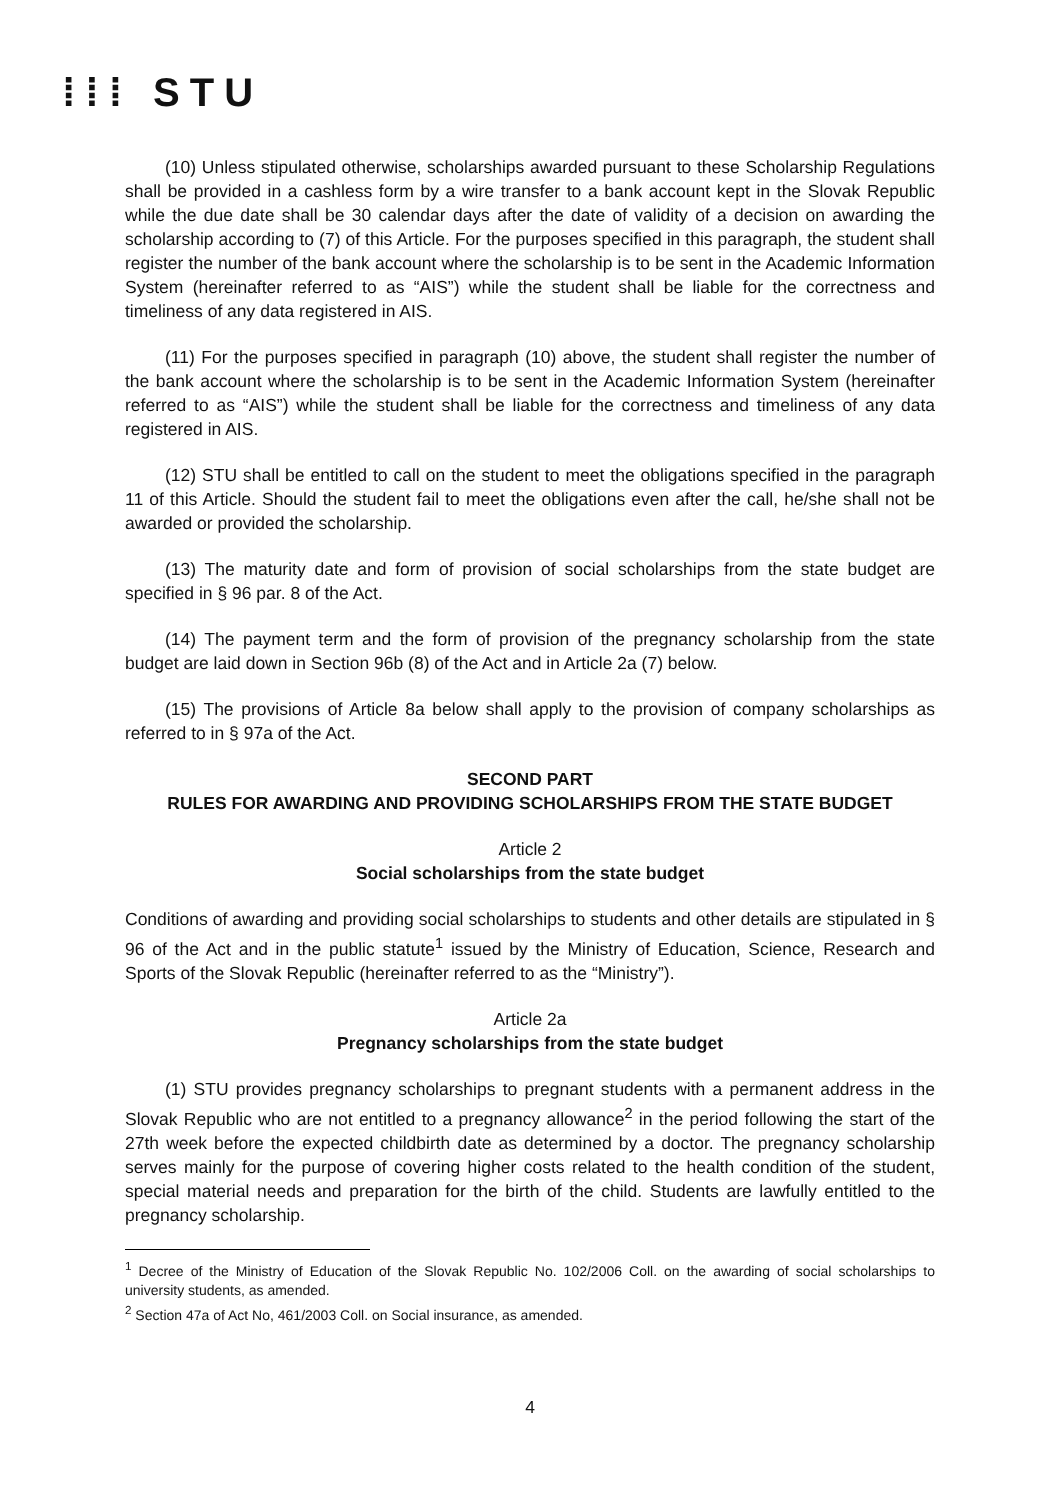⁞⁞⁞ STU
(10) Unless stipulated otherwise, scholarships awarded pursuant to these Scholarship Regulations shall be provided in a cashless form by a wire transfer to a bank account kept in the Slovak Republic while the due date shall be 30 calendar days after the date of validity of a decision on awarding the scholarship according to (7) of this Article. For the purposes specified in this paragraph, the student shall register the number of the bank account where the scholarship is to be sent in the Academic Information System (hereinafter referred to as “AIS”) while the student shall be liable for the correctness and timeliness of any data registered in AIS.
(11) For the purposes specified in paragraph (10) above, the student shall register the number of the bank account where the scholarship is to be sent in the Academic Information System (hereinafter referred to as “AIS”) while the student shall be liable for the correctness and timeliness of any data registered in AIS.
(12) STU shall be entitled to call on the student to meet the obligations specified in the paragraph 11 of this Article. Should the student fail to meet the obligations even after the call, he/she shall not be awarded or provided the scholarship.
(13) The maturity date and form of provision of social scholarships from the state budget are specified in § 96 par. 8 of the Act.
(14) The payment term and the form of provision of the pregnancy scholarship from the state budget are laid down in Section 96b (8) of the Act and in Article 2a (7) below.
(15) The provisions of Article 8a below shall apply to the provision of company scholarships as referred to in § 97a of the Act.
SECOND PART
RULES FOR AWARDING AND PROVIDING SCHOLARSHIPS FROM THE STATE BUDGET
Article 2
Social scholarships from the state budget
Conditions of awarding and providing social scholarships to students and other details are stipulated in § 96 of the Act and in the public statute<sup>1</sup> issued by the Ministry of Education, Science, Research and Sports of the Slovak Republic (hereinafter referred to as the “Ministry”).
Article 2a
Pregnancy scholarships from the state budget
(1) STU provides pregnancy scholarships to pregnant students with a permanent address in the Slovak Republic who are not entitled to a pregnancy allowance<sup>2</sup> in the period following the start of the 27th week before the expected childbirth date as determined by a doctor. The pregnancy scholarship serves mainly for the purpose of covering higher costs related to the health condition of the student, special material needs and preparation for the birth of the child. Students are lawfully entitled to the pregnancy scholarship.
<sup>1</sup> Decree of the Ministry of Education of the Slovak Republic No. 102/2006 Coll. on the awarding of social scholarships to university students, as amended.
<sup>2</sup> Section 47a of Act No, 461/2003 Coll. on Social insurance, as amended.
4